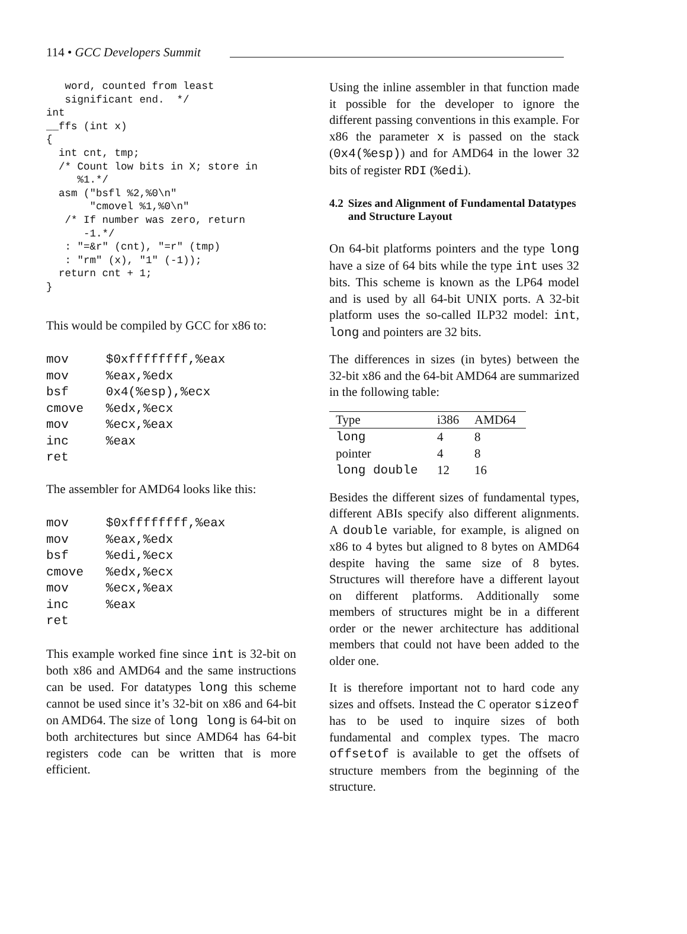114 • GCC Developers Summit
   word, counted from least
   significant end.  */
int
__ffs (int x)
{
  int cnt, tmp;
  /* Count low bits in X; store in
     %1.*/
  asm ("bsfl %2,%0\n"
       "cmovel %1,%0\n"
   /* If number was zero, return
      -1.*/
   : "=&r" (cnt), "=r" (tmp)
   : "rm" (x), "1" (-1));
  return cnt + 1;
}
This would be compiled by GCC for x86 to:
mov     $0xffffffff,%eax
mov     %eax,%edx
bsf     0x4(%esp),%ecx
cmove   %edx,%ecx
mov     %ecx,%eax
inc     %eax
ret
The assembler for AMD64 looks like this:
mov     $0xffffffff,%eax
mov     %eax,%edx
bsf     %edi,%ecx
cmove   %edx,%ecx
mov     %ecx,%eax
inc     %eax
ret
This example worked fine since int is 32-bit on both x86 and AMD64 and the same instructions can be used. For datatypes long this scheme cannot be used since it’s 32-bit on x86 and 64-bit on AMD64. The size of long long is 64-bit on both architectures but since AMD64 has 64-bit registers code can be written that is more efficient.
Using the inline assembler in that function made it possible for the developer to ignore the different passing conventions in this example. For x86 the parameter x is passed on the stack (0x4(%esp)) and for AMD64 in the lower 32 bits of register RDI (%edi).
4.2 Sizes and Alignment of Fundamental Datatypes and Structure Layout
On 64-bit platforms pointers and the type long have a size of 64 bits while the type int uses 32 bits. This scheme is known as the LP64 model and is used by all 64-bit UNIX ports. A 32-bit platform uses the so-called ILP32 model: int, long and pointers are 32 bits.
The differences in sizes (in bytes) between the 32-bit x86 and the 64-bit AMD64 are summarized in the following table:
| Type | i386 | AMD64 |
| --- | --- | --- |
| long | 4 | 8 |
| pointer | 4 | 8 |
| long double | 12 | 16 |
Besides the different sizes of fundamental types, different ABIs specify also different alignments. A double variable, for example, is aligned on x86 to 4 bytes but aligned to 8 bytes on AMD64 despite having the same size of 8 bytes. Structures will therefore have a different layout on different platforms. Additionally some members of structures might be in a different order or the newer architecture has additional members that could not have been added to the older one.
It is therefore important not to hard code any sizes and offsets. Instead the C operator sizeof has to be used to inquire sizes of both fundamental and complex types. The macro offsetof is available to get the offsets of structure members from the beginning of the structure.